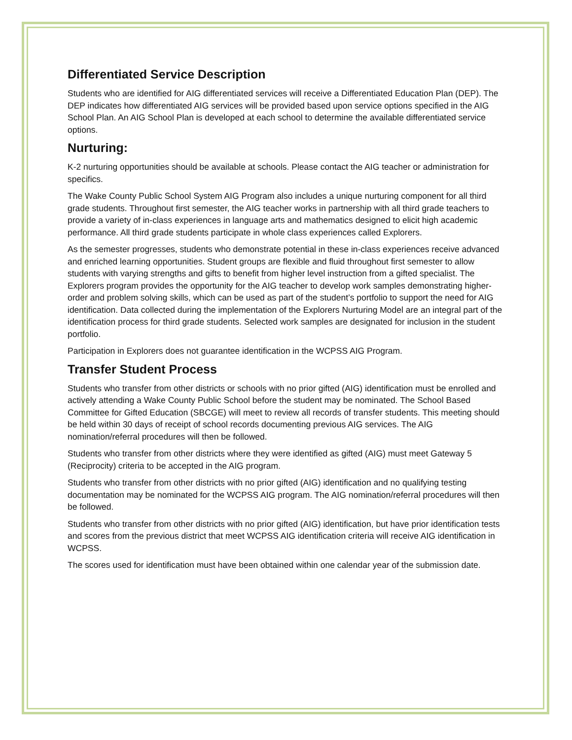Differentiated Service Description
Students who are identified for AIG differentiated services will receive a Differentiated Education Plan (DEP). The DEP indicates how differentiated AIG services will be provided based upon service options specified in the AIG School Plan. An AIG School Plan is developed at each school to determine the available differentiated service options.
Nurturing:
K-2 nurturing opportunities should be available at schools. Please contact the AIG teacher or administration for specifics.
The Wake County Public School System AIG Program also includes a unique nurturing component for all third grade students. Throughout first semester, the AIG teacher works in partnership with all third grade teachers to provide a variety of in-class experiences in language arts and mathematics designed to elicit high academic performance. All third grade students participate in whole class experiences called Explorers.
As the semester progresses, students who demonstrate potential in these in-class experiences receive advanced and enriched learning opportunities. Student groups are flexible and fluid throughout first semester to allow students with varying strengths and gifts to benefit from higher level instruction from a gifted specialist. The Explorers program provides the opportunity for the AIG teacher to develop work samples demonstrating higher-order and problem solving skills, which can be used as part of the student’s portfolio to support the need for AIG identification. Data collected during the implementation of the Explorers Nurturing Model are an integral part of the identification process for third grade students. Selected work samples are designated for inclusion in the student portfolio.
Participation in Explorers does not guarantee identification in the WCPSS AIG Program.
Transfer Student Process
Students who transfer from other districts or schools with no prior gifted (AIG) identification must be enrolled and actively attending a Wake County Public School before the student may be nominated. The School Based Committee for Gifted Education (SBCGE) will meet to review all records of transfer students. This meeting should be held within 30 days of receipt of school records documenting previous AIG services. The AIG nomination/referral procedures will then be followed.
Students who transfer from other districts where they were identified as gifted (AIG) must meet Gateway 5 (Reciprocity) criteria to be accepted in the AIG program.
Students who transfer from other districts with no prior gifted (AIG) identification and no qualifying testing documentation may be nominated for the WCPSS AIG program. The AIG nomination/referral procedures will then be followed.
Students who transfer from other districts with no prior gifted (AIG) identification, but have prior identification tests and scores from the previous district that meet WCPSS AIG identification criteria will receive AIG identification in WCPSS.
The scores used for identification must have been obtained within one calendar year of the submission date.